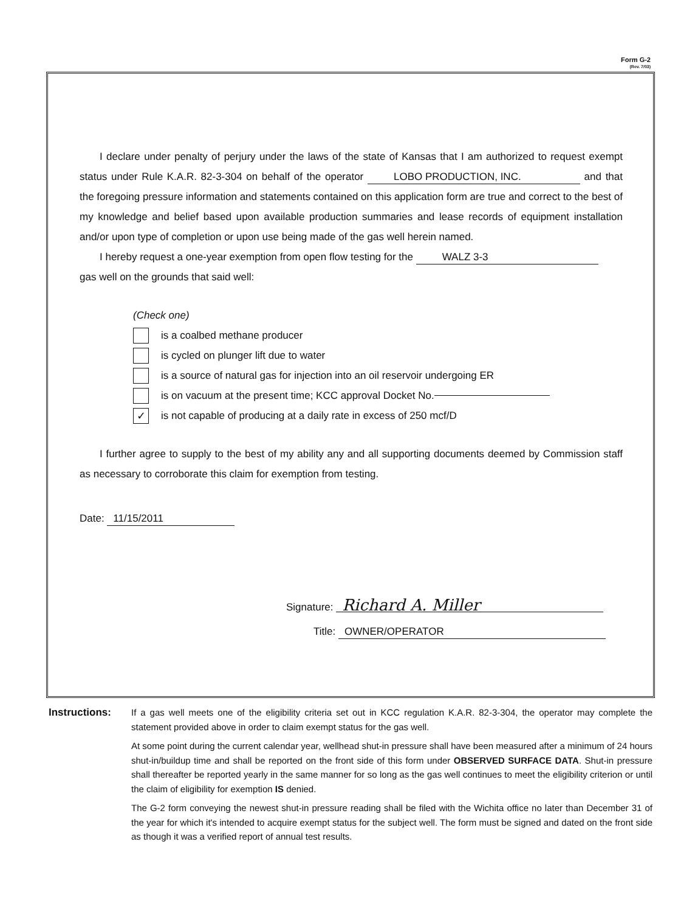Form G-2
(Rev. 7/03)
I declare under penalty of perjury under the laws of the state of Kansas that I am authorized to request exempt status under Rule K.A.R. 82-3-304 on behalf of the operator LOBO PRODUCTION, INC. and that the foregoing pressure information and statements contained on this application form are true and correct to the best of my knowledge and belief based upon available production summaries and lease records of equipment installation and/or upon type of completion or upon use being made of the gas well herein named.
I hereby request a one-year exemption from open flow testing for the WALZ 3-3
gas well on the grounds that said well:
(Check one)
is a coalbed methane producer
is cycled on plunger lift due to water
is a source of natural gas for injection into an oil reservoir undergoing ER
is on vacuum at the present time; KCC approval Docket No.
✓ is not capable of producing at a daily rate in excess of 250 mcf/D
I further agree to supply to the best of my ability any and all supporting documents deemed by Commission staff as necessary to corroborate this claim for exemption from testing.
Date: 11/15/2011
Signature: Richard A. Miller
Title: OWNER/OPERATOR
Instructions: If a gas well meets one of the eligibility criteria set out in KCC regulation K.A.R. 82-3-304, the operator may complete the statement provided above in order to claim exempt status for the gas well.
At some point during the current calendar year, wellhead shut-in pressure shall have been measured after a minimum of 24 hours shut-in/buildup time and shall be reported on the front side of this form under OBSERVED SURFACE DATA. Shut-in pressure shall thereafter be reported yearly in the same manner for so long as the gas well continues to meet the eligibility criterion or until the claim of eligibility for exemption IS denied.
The G-2 form conveying the newest shut-in pressure reading shall be filed with the Wichita office no later than December 31 of the year for which it's intended to acquire exempt status for the subject well. The form must be signed and dated on the front side as though it was a verified report of annual test results.